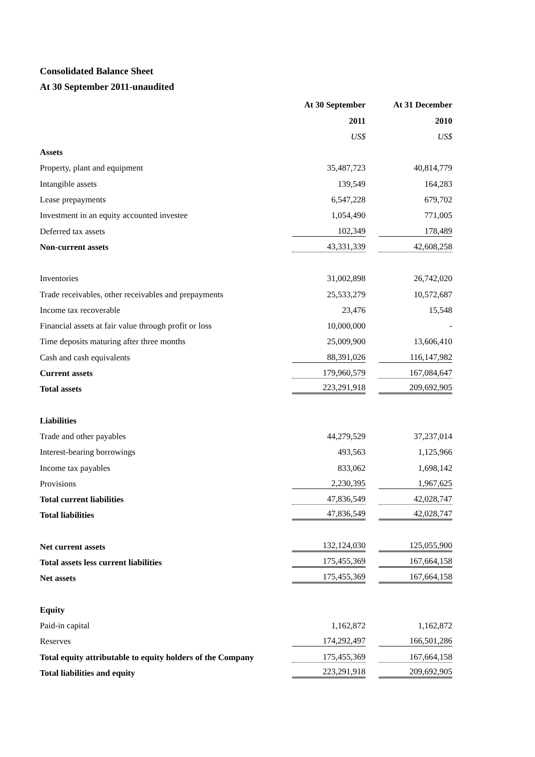Consolidated Balance Sheet
At 30 September 2011-unaudited
| | At 30 September | | At 31 December |
| | 2011 | | 2010 |
| | US$ | | US$ |
| Assets | | | |
| Property, plant and equipment | 35,487,723 | | 40,814,779 |
| Intangible assets | 139,549 | | 164,283 |
| Lease prepayments | 6,547,228 | | 679,702 |
| Investment in an equity accounted investee | 1,054,490 | | 771,005 |
| Deferred tax assets | 102,349 | | 178,489 |
| Non-current assets | 43,331,339 | | 42,608,258 |
| Inventories | 31,002,898 | | 26,742,020 |
| Trade receivables, other receivables and prepayments | 25,533,279 | | 10,572,687 |
| Income tax recoverable | 23,476 | | 15,548 |
| Financial assets at fair value through profit or loss | 10,000,000 | | - |
| Time deposits maturing after three months | 25,009,900 | | 13,606,410 |
| Cash and cash equivalents | 88,391,026 | | 116,147,982 |
| Current assets | 179,960,579 | | 167,084,647 |
| Total assets | 223,291,918 | | 209,692,905 |
| Liabilities | | | |
| Trade and other payables | 44,279,529 | | 37,237,014 |
| Interest-bearing borrowings | 493,563 | | 1,125,966 |
| Income tax payables | 833,062 | | 1,698,142 |
| Provisions | 2,230,395 | | 1,967,625 |
| Total current liabilities | 47,836,549 | | 42,028,747 |
| Total liabilities | 47,836,549 | | 42,028,747 |
| Net current assets | 132,124,030 | | 125,055,900 |
| Total assets less current liabilities | 175,455,369 | | 167,664,158 |
| Net assets | 175,455,369 | | 167,664,158 |
| Equity | | | |
| Paid-in capital | 1,162,872 | | 1,162,872 |
| Reserves | 174,292,497 | | 166,501,286 |
| Total equity attributable to equity holders of the Company | 175,455,369 | | 167,664,158 |
| Total liabilities and equity | 223,291,918 | | 209,692,905 |